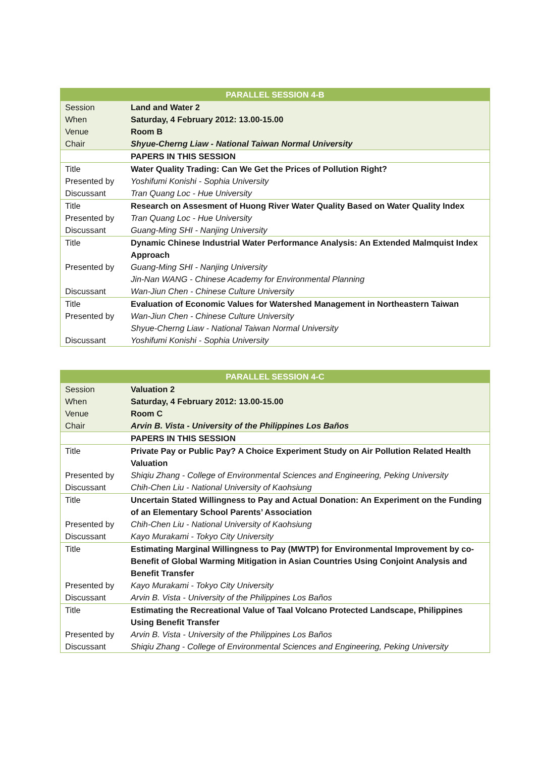| PARALLEL SESSION 4-B | |
| --- | --- |
| Session | Land and Water 2 |
| When | Saturday, 4 February 2012: 13.00-15.00 |
| Venue | Room B |
| Chair | Shyue-Cherng Liaw - National Taiwan Normal University |
| | PAPERS IN THIS SESSION |
| Title | Water Quality Trading: Can We Get the Prices of Pollution Right? |
| Presented by | Yoshifumi Konishi - Sophia University |
| Discussant | Tran Quang Loc - Hue University |
| Title | Research on Assesment of Huong River Water Quality Based on Water Quality Index |
| Presented by | Tran Quang Loc - Hue University |
| Discussant | Guang-Ming SHI - Nanjing University |
| Title | Dynamic Chinese Industrial Water Performance Analysis: An Extended Malmquist Index Approach |
| Presented by | Guang-Ming SHI - Nanjing University Jin-Nan WANG - Chinese Academy for Environmental Planning |
| Discussant | Wan-Jiun Chen - Chinese Culture University |
| Title | Evaluation of Economic Values for Watershed Management in Northeastern Taiwan |
| Presented by | Wan-Jiun Chen - Chinese Culture University Shyue-Cherng Liaw - National Taiwan Normal University |
| Discussant | Yoshifumi Konishi - Sophia University |
| PARALLEL SESSION 4-C | |
| --- | --- |
| Session | Valuation 2 |
| When | Saturday, 4 February 2012: 13.00-15.00 |
| Venue | Room C |
| Chair | Arvin B. Vista - University of the Philippines Los Baños |
| | PAPERS IN THIS SESSION |
| Title | Private Pay or Public Pay? A Choice Experiment Study on Air Pollution Related Health Valuation |
| Presented by | Shiqiu Zhang - College of Environmental Sciences and Engineering, Peking University |
| Discussant | Chih-Chen Liu - National University of Kaohsiung |
| Title | Uncertain Stated Willingness to Pay and Actual Donation: An Experiment on the Funding of an Elementary School Parents’ Association |
| Presented by | Chih-Chen Liu - National University of Kaohsiung |
| Discussant | Kayo Murakami - Tokyo City University |
| Title | Estimating Marginal Willingness to Pay (MWTP) for Environmental Improvement by co-Benefit of Global Warming Mitigation in Asian Countries Using Conjoint Analysis and Benefit Transfer |
| Presented by | Kayo Murakami - Tokyo City University |
| Discussant | Arvin B. Vista - University of the Philippines Los Baños |
| Title | Estimating the Recreational Value of Taal Volcano Protected Landscape, Philippines Using Benefit Transfer |
| Presented by | Arvin B. Vista - University of the Philippines Los Baños |
| Discussant | Shiqiu Zhang - College of Environmental Sciences and Engineering, Peking University |